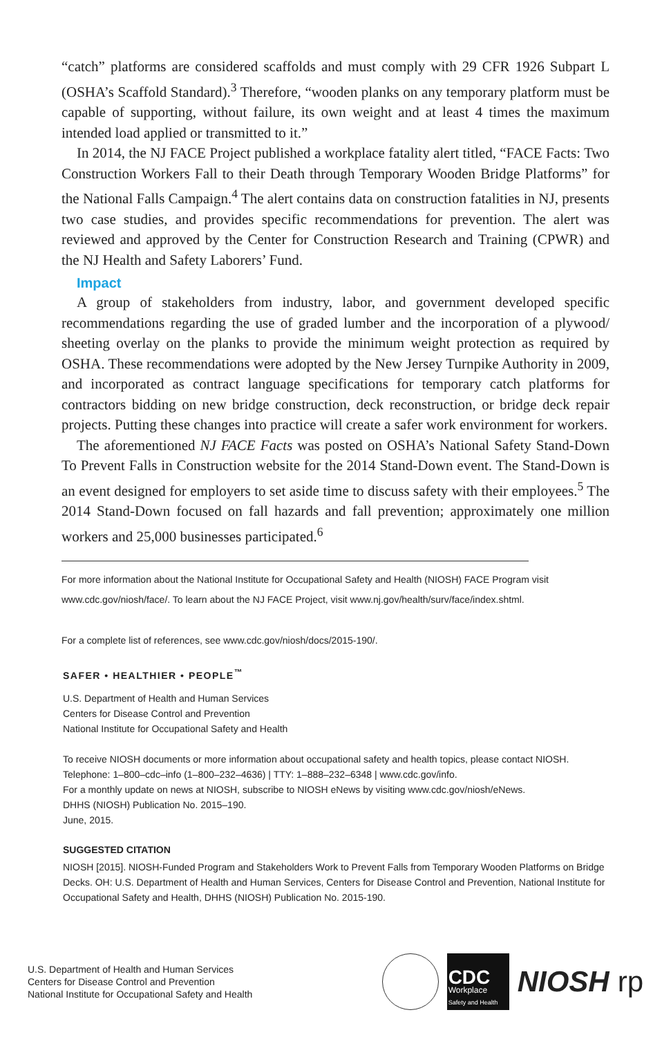“catch” platforms are considered scaffolds and must comply with 29 CFR 1926 Subpart L (OSHA’s Scaffold Standard).<sup>3</sup> Therefore, “wooden planks on any temporary platform must be capable of supporting, without failure, its own weight and at least 4 times the maximum intended load applied or transmitted to it.”
In 2014, the NJ FACE Project published a workplace fatality alert titled, “FACE Facts: Two Construction Workers Fall to their Death through Temporary Wooden Bridge Platforms” for the National Falls Campaign.<sup>4</sup> The alert contains data on construction fatalities in NJ, presents two case studies, and provides specific recommendations for prevention. The alert was reviewed and approved by the Center for Construction Research and Training (CPWR) and the NJ Health and Safety Laborers’ Fund.
Impact
A group of stakeholders from industry, labor, and government developed specific recommendations regarding the use of graded lumber and the incorporation of a plywood/ sheeting overlay on the planks to provide the minimum weight protection as required by OSHA. These recommendations were adopted by the New Jersey Turnpike Authority in 2009, and incorporated as contract language specifications for temporary catch platforms for contractors bidding on new bridge construction, deck reconstruction, or bridge deck repair projects. Putting these changes into practice will create a safer work environment for workers.
The aforementioned NJ FACE Facts was posted on OSHA’s National Safety Stand-Down To Prevent Falls in Construction website for the 2014 Stand-Down event. The Stand-Down is an event designed for employers to set aside time to discuss safety with their employees.<sup>5</sup> The 2014 Stand-Down focused on fall hazards and fall prevention; approximately one million workers and 25,000 businesses participated.<sup>6</sup>
For more information about the National Institute for Occupational Safety and Health (NIOSH) FACE Program visit www.cdc.gov/niosh/face/. To learn about the NJ FACE Project, visit www.nj.gov/health/surv/face/index.shtml.
For a complete list of references, see www.cdc.gov/niosh/docs/2015-190/.
SAFER • HEALTHIER • PEOPLE<sup>™</sup>
U.S. Department of Health and Human Services
Centers for Disease Control and Prevention
National Institute for Occupational Safety and Health
To receive NIOSH documents or more information about occupational safety and health topics, please contact NIOSH.
Telephone: 1–800–cdc–info (1–800–232–4636) | TTY: 1–888–232–6348 | www.cdc.gov/info.
For a monthly update on news at NIOSH, subscribe to NIOSH eNews by visiting www.cdc.gov/niosh/eNews.
DHHS (NIOSH) Publication No. 2015–190.
June, 2015.
SUGGESTED CITATION
NIOSH [2015]. NIOSH-Funded Program and Stakeholders Work to Prevent Falls from Temporary Wooden Platforms on Bridge Decks. OH: U.S. Department of Health and Human Services, Centers for Disease Control and Prevention, National Institute for Occupational Safety and Health, DHHS (NIOSH) Publication No. 2015-190.
U.S. Department of Health and Human Services
Centers for Disease Control and Prevention
National Institute for Occupational Safety and Health
CDC
Workplace
Safety and Health
NIOSH rp